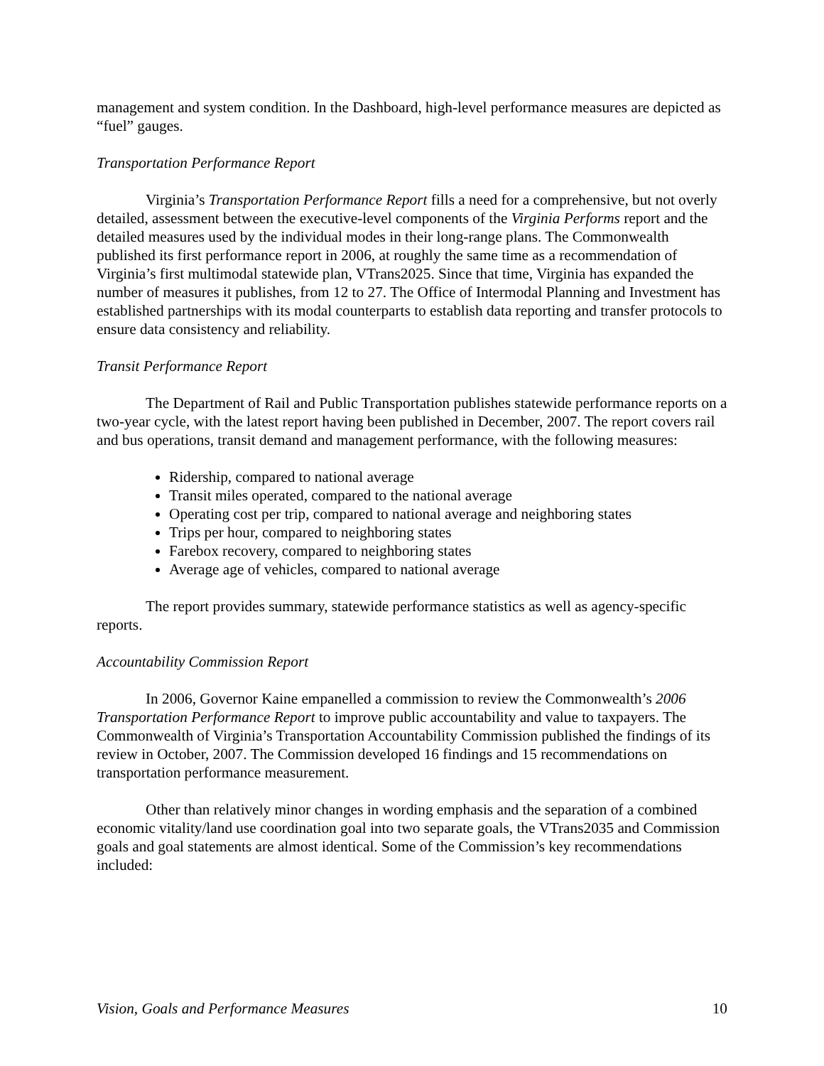management and system condition. In the Dashboard, high-level performance measures are depicted as “fuel” gauges.
Transportation Performance Report
Virginia’s Transportation Performance Report fills a need for a comprehensive, but not overly detailed, assessment between the executive-level components of the Virginia Performs report and the detailed measures used by the individual modes in their long-range plans. The Commonwealth published its first performance report in 2006, at roughly the same time as a recommendation of Virginia’s first multimodal statewide plan, VTrans2025. Since that time, Virginia has expanded the number of measures it publishes, from 12 to 27. The Office of Intermodal Planning and Investment has established partnerships with its modal counterparts to establish data reporting and transfer protocols to ensure data consistency and reliability.
Transit Performance Report
The Department of Rail and Public Transportation publishes statewide performance reports on a two-year cycle, with the latest report having been published in December, 2007. The report covers rail and bus operations, transit demand and management performance, with the following measures:
Ridership, compared to national average
Transit miles operated, compared to the national average
Operating cost per trip, compared to national average and neighboring states
Trips per hour, compared to neighboring states
Farebox recovery, compared to neighboring states
Average age of vehicles, compared to national average
The report provides summary, statewide performance statistics as well as agency-specific reports.
Accountability Commission Report
In 2006, Governor Kaine empanelled a commission to review the Commonwealth’s 2006 Transportation Performance Report to improve public accountability and value to taxpayers. The Commonwealth of Virginia’s Transportation Accountability Commission published the findings of its review in October, 2007. The Commission developed 16 findings and 15 recommendations on transportation performance measurement.
Other than relatively minor changes in wording emphasis and the separation of a combined economic vitality/land use coordination goal into two separate goals, the VTrans2035 and Commission goals and goal statements are almost identical. Some of the Commission’s key recommendations included:
Vision, Goals and Performance Measures 10